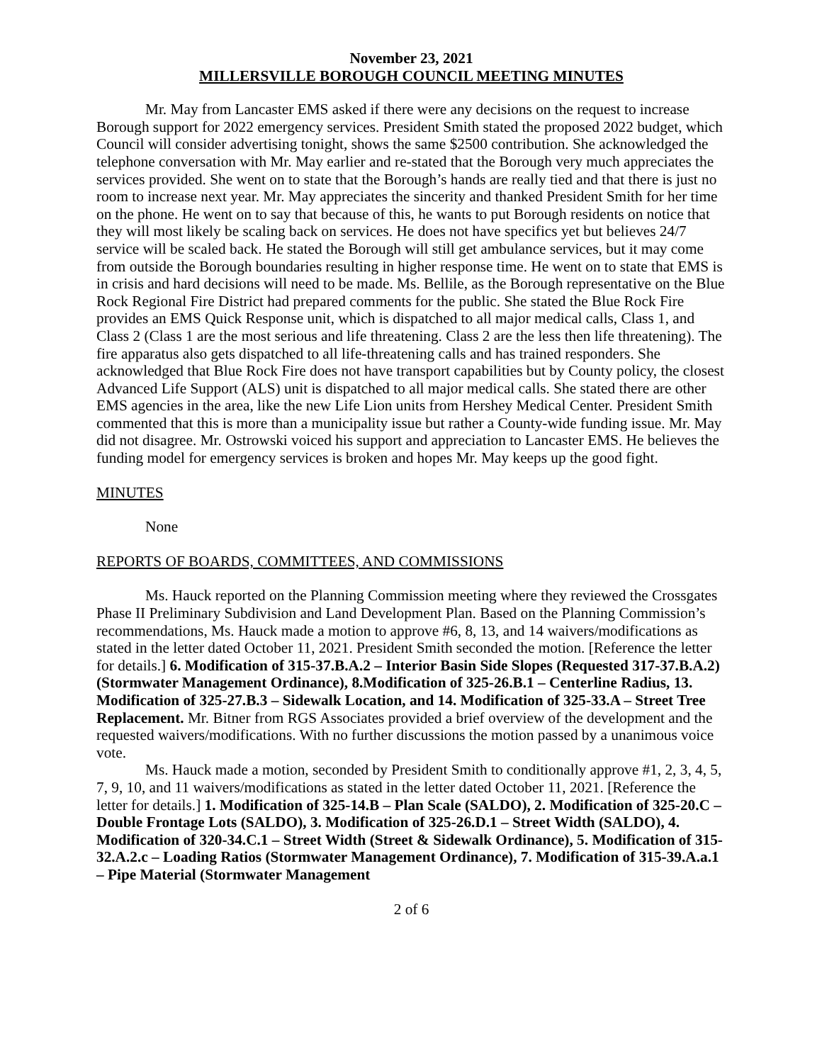November 23, 2021
MILLERSVILLE BOROUGH COUNCIL MEETING MINUTES
Mr. May from Lancaster EMS asked if there were any decisions on the request to increase Borough support for 2022 emergency services. President Smith stated the proposed 2022 budget, which Council will consider advertising tonight, shows the same $2500 contribution. She acknowledged the telephone conversation with Mr. May earlier and re-stated that the Borough very much appreciates the services provided. She went on to state that the Borough’s hands are really tied and that there is just no room to increase next year. Mr. May appreciates the sincerity and thanked President Smith for her time on the phone. He went on to say that because of this, he wants to put Borough residents on notice that they will most likely be scaling back on services. He does not have specifics yet but believes 24/7 service will be scaled back. He stated the Borough will still get ambulance services, but it may come from outside the Borough boundaries resulting in higher response time. He went on to state that EMS is in crisis and hard decisions will need to be made. Ms. Bellile, as the Borough representative on the Blue Rock Regional Fire District had prepared comments for the public. She stated the Blue Rock Fire provides an EMS Quick Response unit, which is dispatched to all major medical calls, Class 1, and Class 2 (Class 1 are the most serious and life threatening. Class 2 are the less then life threatening). The fire apparatus also gets dispatched to all life-threatening calls and has trained responders. She acknowledged that Blue Rock Fire does not have transport capabilities but by County policy, the closest Advanced Life Support (ALS) unit is dispatched to all major medical calls. She stated there are other EMS agencies in the area, like the new Life Lion units from Hershey Medical Center. President Smith commented that this is more than a municipality issue but rather a County-wide funding issue. Mr. May did not disagree. Mr. Ostrowski voiced his support and appreciation to Lancaster EMS. He believes the funding model for emergency services is broken and hopes Mr. May keeps up the good fight.
MINUTES
None
REPORTS OF BOARDS, COMMITTEES, AND COMMISSIONS
Ms. Hauck reported on the Planning Commission meeting where they reviewed the Crossgates Phase II Preliminary Subdivision and Land Development Plan. Based on the Planning Commission’s recommendations, Ms. Hauck made a motion to approve #6, 8, 13, and 14 waivers/modifications as stated in the letter dated October 11, 2021. President Smith seconded the motion. [Reference the letter for details.] 6. Modification of 315-37.B.A.2 – Interior Basin Side Slopes (Requested 317-37.B.A.2) (Stormwater Management Ordinance), 8.Modification of 325-26.B.1 – Centerline Radius, 13. Modification of 325-27.B.3 – Sidewalk Location, and 14. Modification of 325-33.A – Street Tree Replacement. Mr. Bitner from RGS Associates provided a brief overview of the development and the requested waivers/modifications. With no further discussions the motion passed by a unanimous voice vote.
Ms. Hauck made a motion, seconded by President Smith to conditionally approve #1, 2, 3, 4, 5, 7, 9, 10, and 11 waivers/modifications as stated in the letter dated October 11, 2021. [Reference the letter for details.] 1. Modification of 325-14.B – Plan Scale (SALDO), 2. Modification of 325-20.C – Double Frontage Lots (SALDO), 3. Modification of 325-26.D.1 – Street Width (SALDO), 4. Modification of 320-34.C.1 – Street Width (Street & Sidewalk Ordinance), 5. Modification of 315-32.A.2.c – Loading Ratios (Stormwater Management Ordinance), 7. Modification of 315-39.A.a.1 – Pipe Material (Stormwater Management
2 of 6